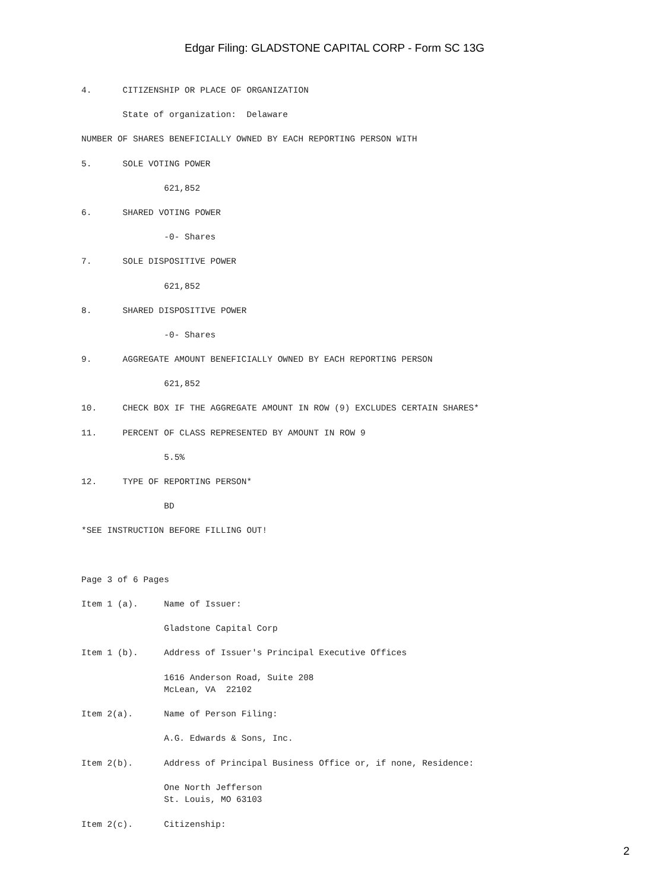Edgar Filing: GLADSTONE CAPITAL CORP - Form SC 13G
4.      CITIZENSHIP OR PLACE OF ORGANIZATION

        State of organization:  Delaware

NUMBER OF SHARES BENEFICIALLY OWNED BY EACH REPORTING PERSON WITH

5.      SOLE VOTING POWER

                621,852

6.      SHARED VOTING POWER

                -0- Shares

7.      SOLE DISPOSITIVE POWER

                621,852

8.      SHARED DISPOSITIVE POWER

                -0- Shares

9.      AGGREGATE AMOUNT BENEFICIALLY OWNED BY EACH REPORTING PERSON

                621,852

10.     CHECK BOX IF THE AGGREGATE AMOUNT IN ROW (9) EXCLUDES CERTAIN SHARES*

11.     PERCENT OF CLASS REPRESENTED BY AMOUNT IN ROW 9

                5.5%

12.     TYPE OF REPORTING PERSON*

                BD

*SEE INSTRUCTION BEFORE FILLING OUT!



Page 3 of 6 Pages

Item 1 (a).     Name of Issuer:

                Gladstone Capital Corp

Item 1 (b).     Address of Issuer's Principal Executive Offices

                1616 Anderson Road, Suite 208
                McLean, VA  22102

Item 2(a).      Name of Person Filing:

                A.G. Edwards & Sons, Inc.

Item 2(b).      Address of Principal Business Office or, if none, Residence:

                One North Jefferson
                St. Louis, MO 63103

Item 2(c).      Citizenship:
2